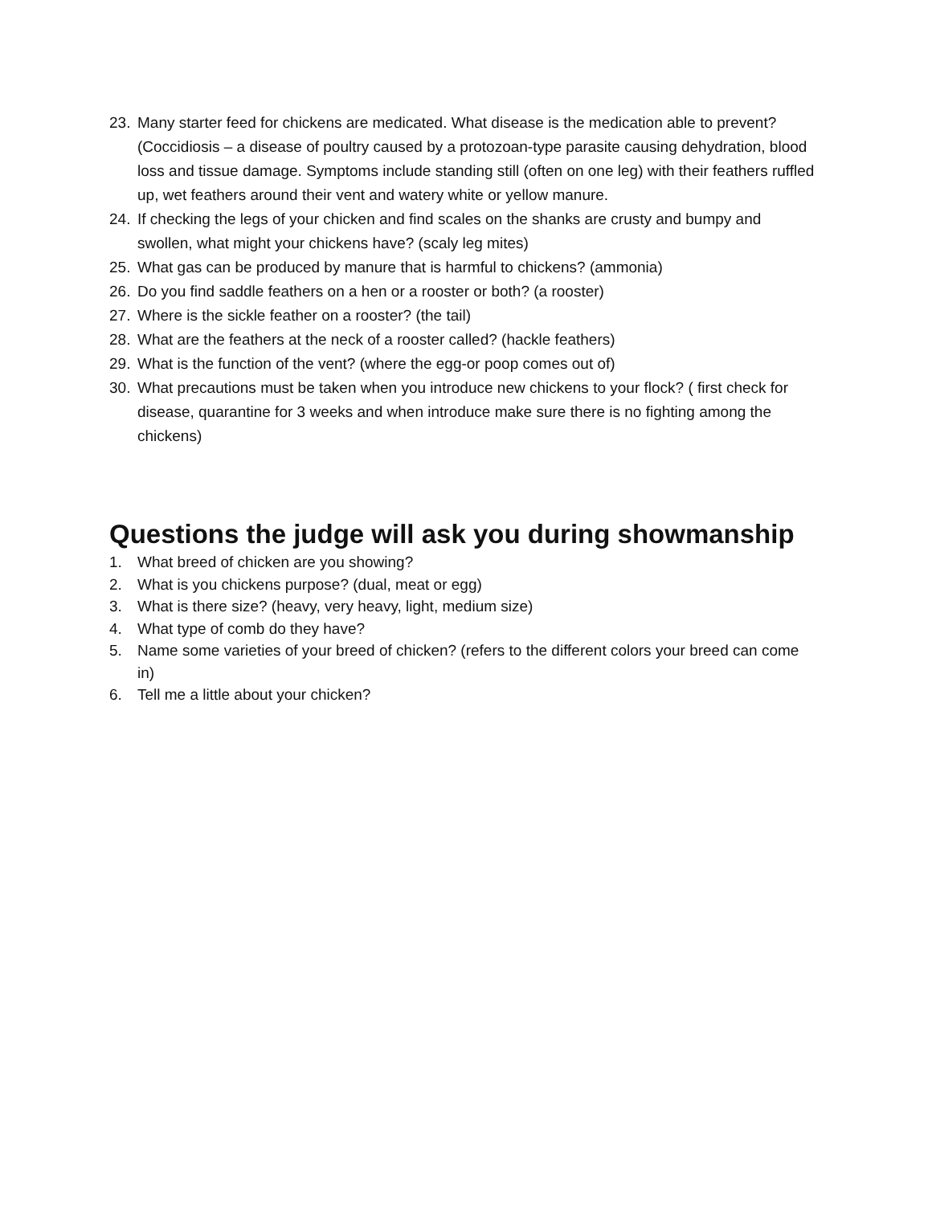23. Many starter feed for chickens are medicated. What disease is the medication able to prevent? (Coccidiosis – a disease of poultry caused by a protozoan-type parasite causing dehydration, blood loss and tissue damage. Symptoms include standing still (often on one leg) with their feathers ruffled up, wet feathers around their vent and watery white or yellow manure.
24. If checking the legs of your chicken and find scales on the shanks are crusty and bumpy and swollen, what might your chickens have? (scaly leg mites)
25. What gas can be produced by manure that is harmful to chickens? (ammonia)
26. Do you find saddle feathers on a hen or a rooster or both? (a rooster)
27. Where is the sickle feather on a rooster? (the tail)
28. What are the feathers at the neck of a rooster called? (hackle feathers)
29. What is the function of the vent? (where the egg-or poop comes out of)
30. What precautions must be taken when you introduce new chickens to your flock? ( first check for disease, quarantine for 3 weeks and when introduce make sure there is no fighting among the chickens)
Questions the judge will ask you during showmanship
1. What breed of chicken are you showing?
2. What is you chickens purpose? (dual, meat or egg)
3. What is there size? (heavy, very heavy, light, medium size)
4. What type of comb do they have?
5. Name some varieties of your breed of chicken? (refers to the different colors your breed can come in)
6. Tell me a little about your chicken?